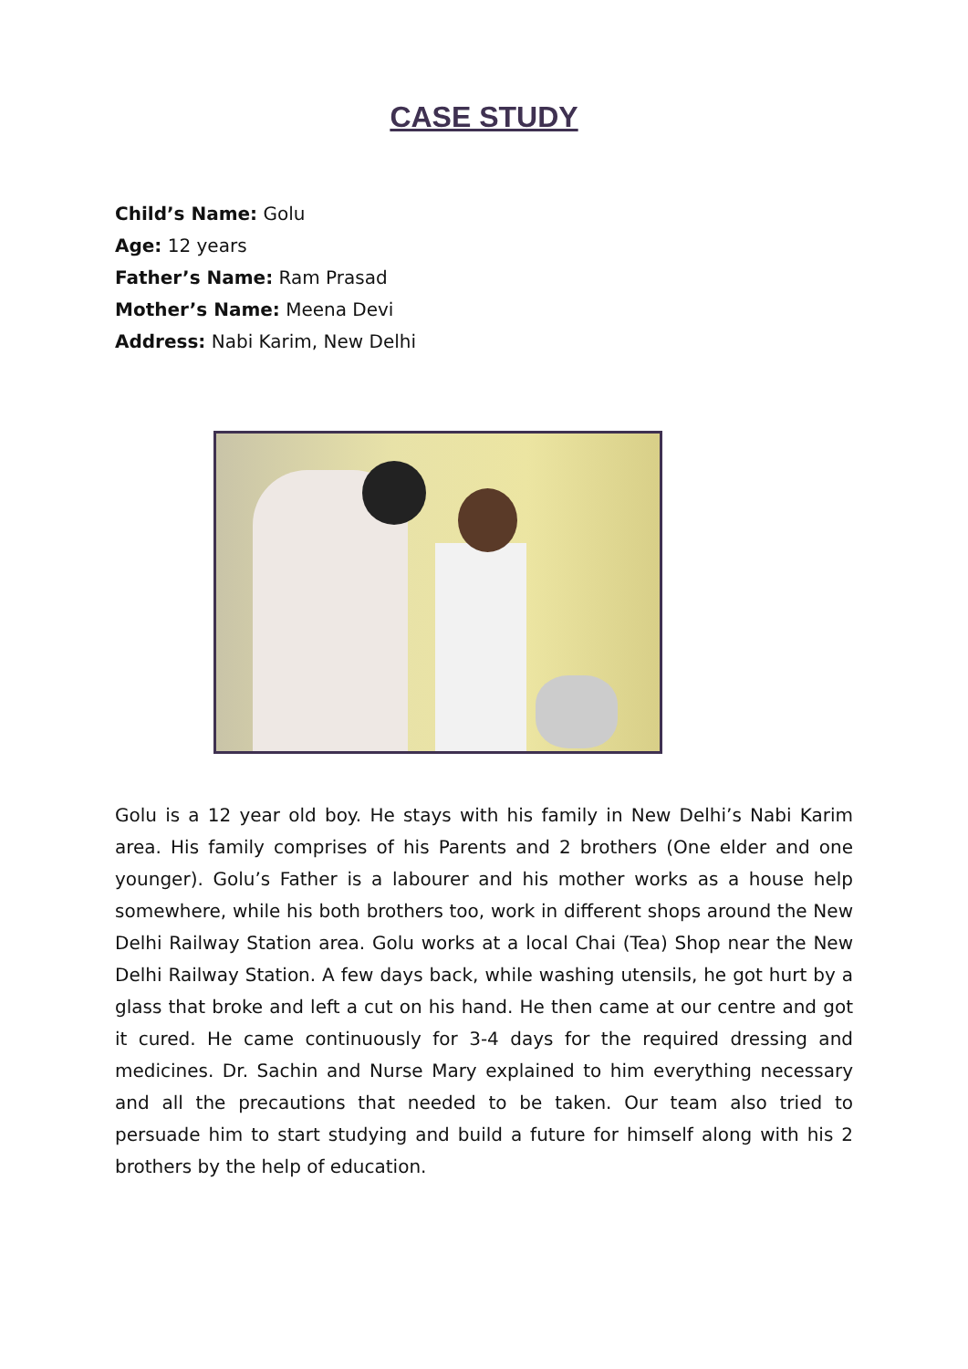CASE STUDY
Child’s Name: Golu
Age: 12 years
Father’s Name: Ram Prasad
Mother’s Name: Meena Devi
Address: Nabi Karim, New Delhi
Golu is a 12 year old boy. He stays with his family in New Delhi’s Nabi Karim area. His family comprises of his Parents and 2 brothers (One elder and one younger). Golu’s Father is a labourer and his mother works as a house help somewhere, while his both brothers too, work in different shops around the New Delhi Railway Station area. Golu works at a local Chai (Tea) Shop near the New Delhi Railway Station. A few days back, while washing utensils, he got hurt by a glass that broke and left a cut on his hand. He then came at our centre and got it cured. He came continuously for 3-4 days for the required dressing and medicines. Dr. Sachin and Nurse Mary explained to him everything necessary and all the precautions that needed to be taken. Our team also tried to persuade him to start studying and build a future for himself along with his 2 brothers by the help of education.